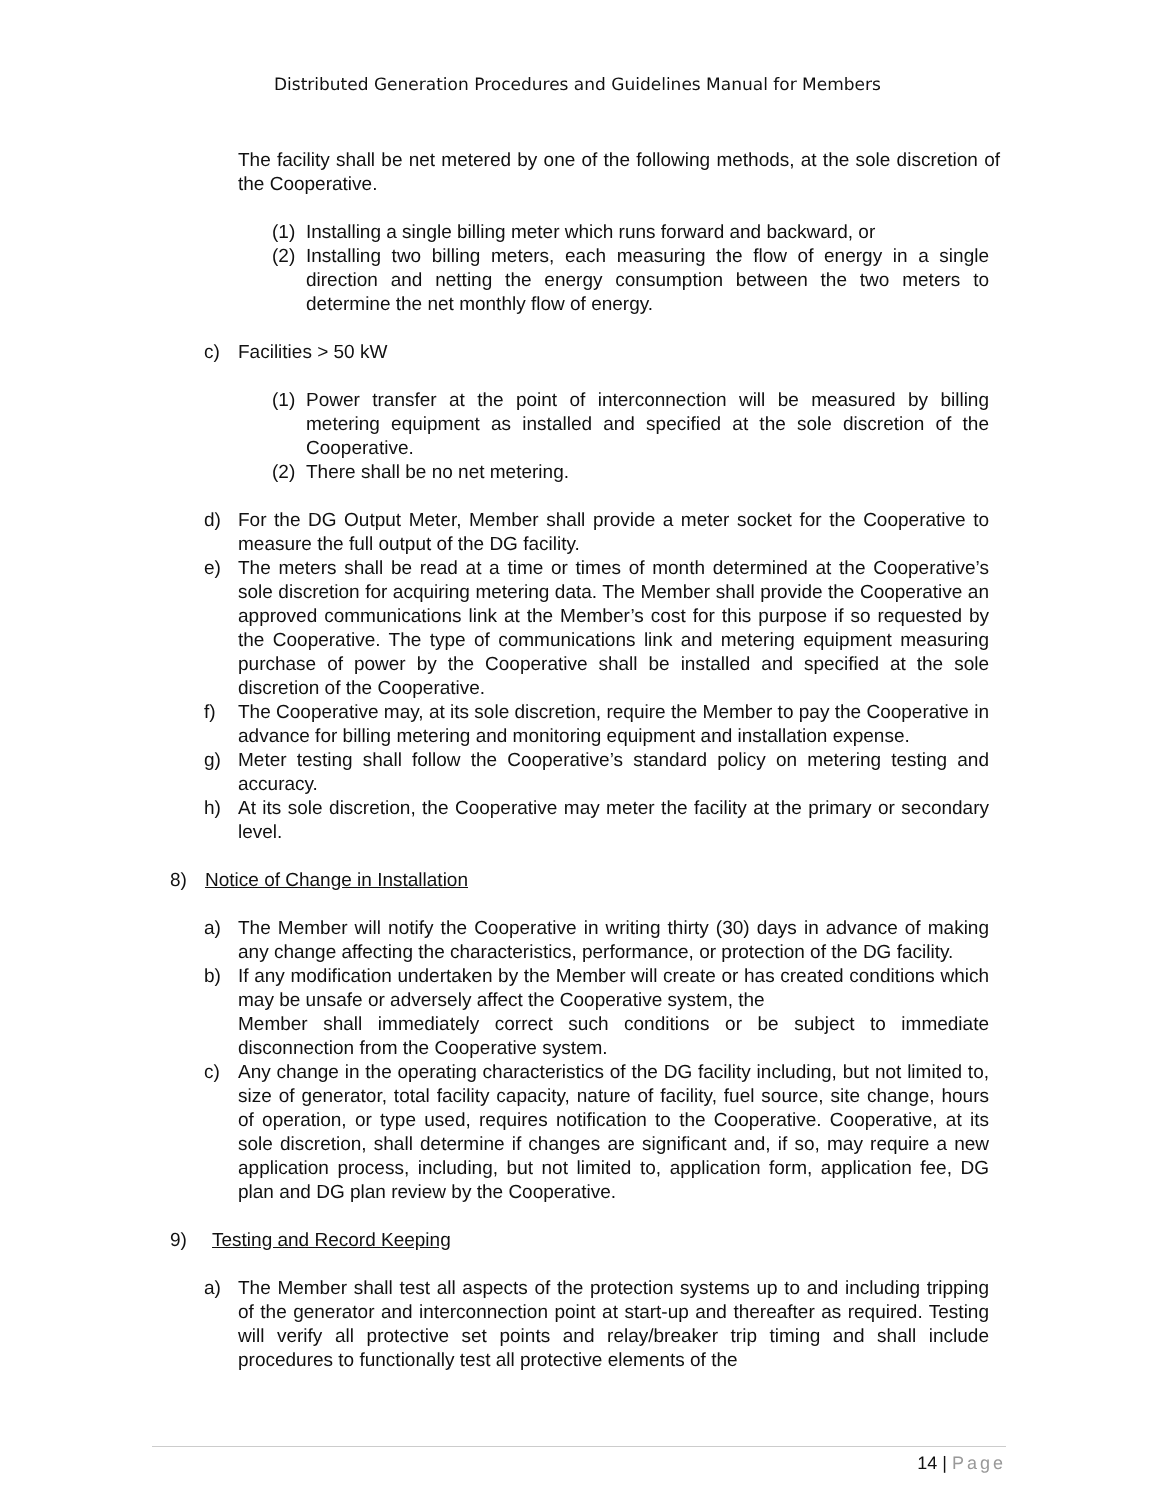Distributed Generation Procedures and Guidelines Manual for Members
The facility shall be net metered by one of the following methods, at the sole discretion of the Cooperative.
(1) Installing a single billing meter which runs forward and backward, or
(2) Installing two billing meters, each measuring the flow of energy in a single direction and netting the energy consumption between the two meters to determine the net monthly flow of energy.
c) Facilities > 50 kW
(1) Power transfer at the point of interconnection will be measured by billing metering equipment as installed and specified at the sole discretion of the Cooperative.
(2) There shall be no net metering.
d) For the DG Output Meter, Member shall provide a meter socket for the Cooperative to measure the full output of the DG facility.
e) The meters shall be read at a time or times of month determined at the Cooperative’s sole discretion for acquiring metering data. The Member shall provide the Cooperative an approved communications link at the Member’s cost for this purpose if so requested by the Cooperative. The type of communications link and metering equipment measuring purchase of power by the Cooperative shall be installed and specified at the sole discretion of the Cooperative.
f) The Cooperative may, at its sole discretion, require the Member to pay the Cooperative in advance for billing metering and monitoring equipment and installation expense.
g) Meter testing shall follow the Cooperative’s standard policy on metering testing and accuracy.
h) At its sole discretion, the Cooperative may meter the facility at the primary or secondary level.
8) Notice of Change in Installation
a) The Member will notify the Cooperative in writing thirty (30) days in advance of making any change affecting the characteristics, performance, or protection of the DG facility.
b) If any modification undertaken by the Member will create or has created conditions which may be unsafe or adversely affect the Cooperative system, the
Member shall immediately correct such conditions or be subject to immediate disconnection from the Cooperative system.
c) Any change in the operating characteristics of the DG facility including, but not limited to, size of generator, total facility capacity, nature of facility, fuel source, site change, hours of operation, or type used, requires notification to the Cooperative. Cooperative, at its sole discretion, shall determine if changes are significant and, if so, may require a new application process, including, but not limited to, application form, application fee, DG plan and DG plan review by the Cooperative.
9) Testing and Record Keeping
a) The Member shall test all aspects of the protection systems up to and including tripping of the generator and interconnection point at start-up and thereafter as required. Testing will verify all protective set points and relay/breaker trip timing and shall include procedures to functionally test all protective elements of the
14 | Page